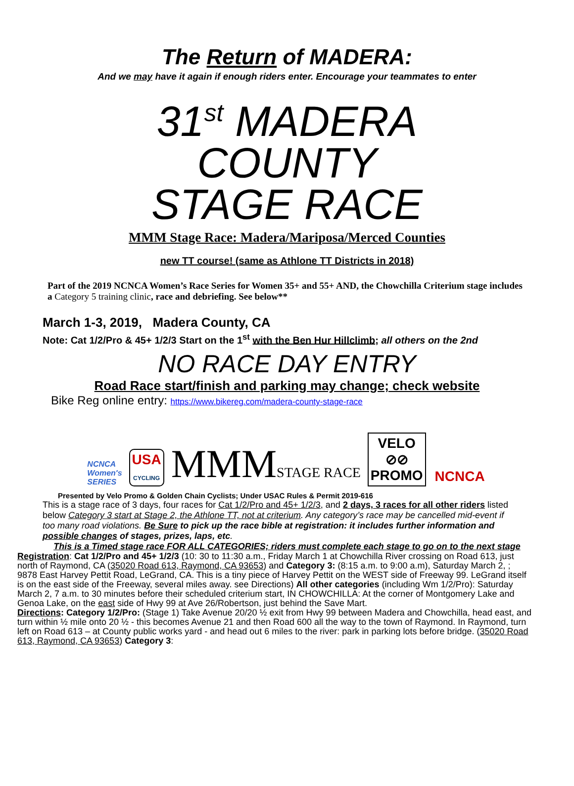The Return of MADERA:
And we may have it again if enough riders enter. Encourage your teammates to enter
31<sup>st</sup> MADERA
COUNTY
STAGE RACE
MMM Stage Race: Madera/Mariposa/Merced Counties
new TT course! (same as Athlone TT Districts in 2018)
Part of the 2019 NCNCA Women’s Race Series for Women 35+ and 55+ AND, the Chowchilla Criterium stage includes a Category 5 training clinic, race and debriefing. See below**
March 1-3, 2019, Madera County, CA
Note: Cat 1/2/Pro & 45+ 1/2/3 Start on the 1<sup>st</sup> with the Ben Hur Hillclimb; all others on the 2nd
NO RACE DAY ENTRY
Road Race start/finish and parking may change; check website
Bike Reg online entry: https://www.bikereg.com/madera-county-stage-race
NCNCA
Women's
SERIES
USA
CYCLING
MMMSTAGE RACE
VELO
⊘⊘
PROMO
NCNCA
Presented by Velo Promo & Golden Chain Cyclists; Under USAC Rules & Permit 2019-616
This is a stage race of 3 days, four races for Cat 1/2/Pro and 45+ 1/2/3, and 2 days, 3 races for all other riders listed below Category 3 start at Stage 2, the Athlone TT, not at criterium. Any category’s race may be cancelled mid-event if too many road violations. Be Sure to pick up the race bible at registration: it includes further information and possible changes of stages, prizes, laps, etc.
This is a Timed stage race FOR ALL CATEGORIES; riders must complete each stage to go on to the next stage
Registration: Cat 1/2/Pro and 45+ 1/2/3 (10: 30 to 11:30 a.m., Friday March 1 at Chowchilla River crossing on Road 613, just north of Raymond, CA (35020 Road 613, Raymond, CA 93653) and Category 3: (8:15 a.m. to 9:00 a.m), Saturday March 2, ; 9878 East Harvey Pettit Road, LeGrand, CA. This is a tiny piece of Harvey Pettit on the WEST side of Freeway 99. LeGrand itself is on the east side of the Freeway, several miles away. see Directions) All other categories (including Wm 1/2/Pro): Saturday March 2, 7 a.m. to 30 minutes before their scheduled criterium start, IN CHOWCHILLA: At the corner of Montgomery Lake and Genoa Lake, on the east side of Hwy 99 at Ave 26/Robertson, just behind the Save Mart.
Directions: Category 1/2/Pro: (Stage 1) Take Avenue 20/20 ½ exit from Hwy 99 between Madera and Chowchilla, head east, and turn within ½ mile onto 20 ½ - this becomes Avenue 21 and then Road 600 all the way to the town of Raymond. In Raymond, turn left on Road 613 – at County public works yard - and head out 6 miles to the river: park in parking lots before bridge. (35020 Road 613, Raymond, CA 93653) Category 3: